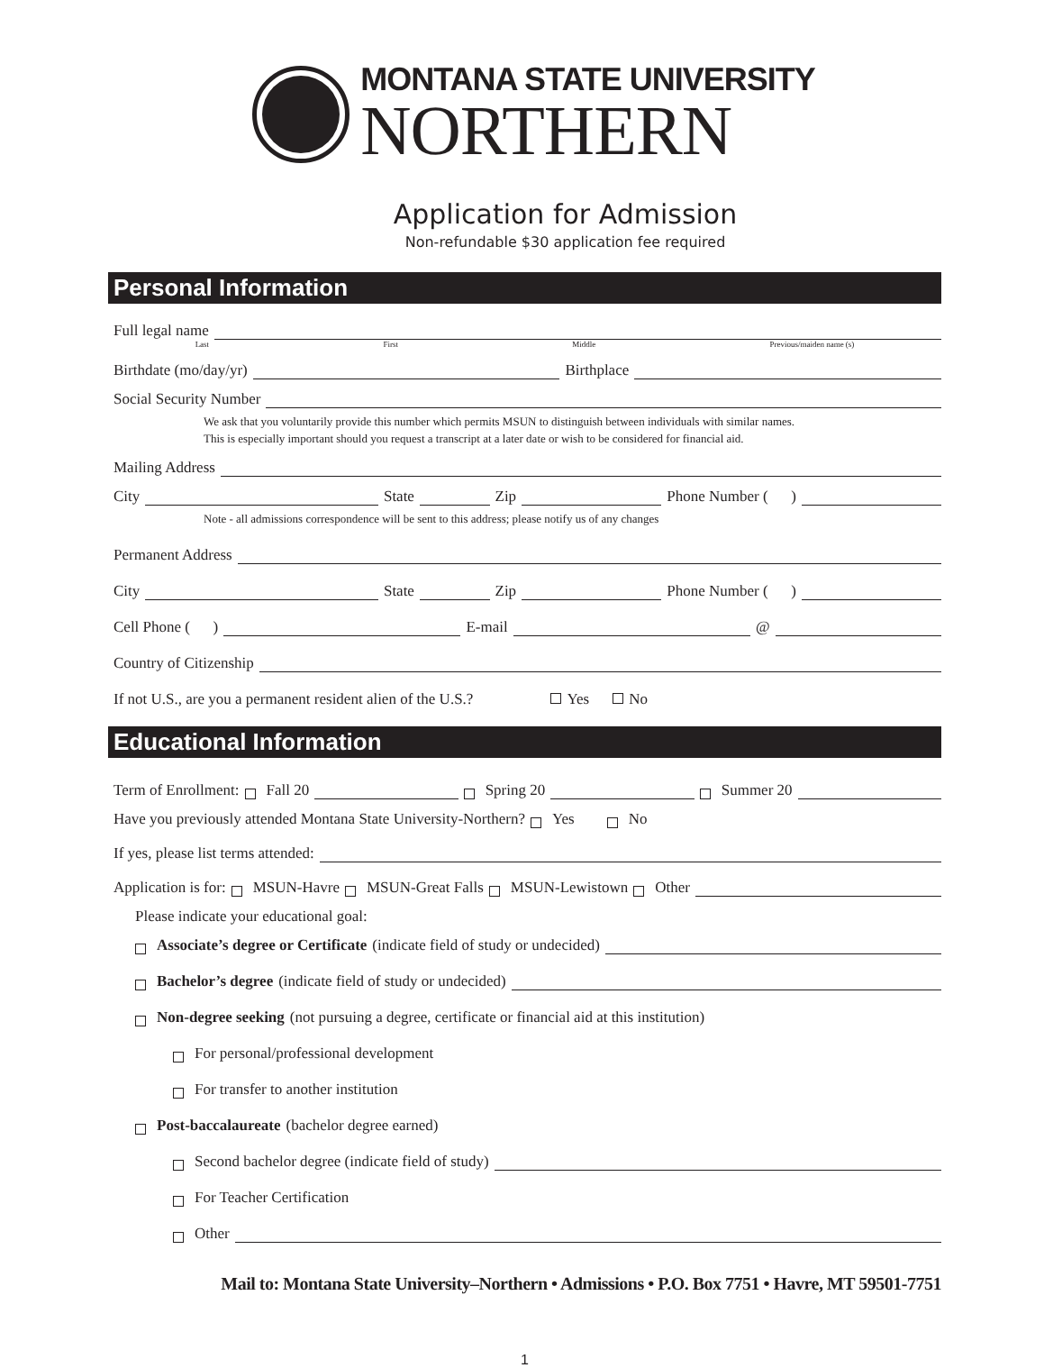MONTANA STATE UNIVERSITY
NORTHERN
Application for Admission
Non-refundable $30 application fee required
Personal Information
Full legal name
Last First Middle Previous/maiden name (s)
Birthdate (mo/day/yr) Birthplace
Social Security Number
We ask that you voluntarily provide this number which permits MSUN to distinguish between individuals with similar names.
This is especially important should you request a transcript at a later date or wish to be considered for financial aid.
Mailing Address
City State Zip Phone Number ( )
Note - all admissions correspondence will be sent to this address; please notify us of any changes
Permanent Address
City State Zip Phone Number ( )
Cell Phone ( ) E-mail @
Country of Citizenship
If not U.S., are you a permanent resident alien of the U.S.? Yes No
Educational Information
Term of Enrollment: Fall 20 Spring 20 Summer 20
Have you previously attended Montana State University-Northern? Yes No
If yes, please list terms attended:
Application is for: MSUN-Havre MSUN-Great Falls MSUN-Lewistown Other
Please indicate your educational goal:
Associate’s degree or Certificate (indicate field of study or undecided)
Bachelor’s degree (indicate field of study or undecided)
Non-degree seeking (not pursuing a degree, certificate or financial aid at this institution)
For personal/professional development
For transfer to another institution
Post-baccalaureate (bachelor degree earned)
Second bachelor degree (indicate field of study)
For Teacher Certification
Other
Mail to: Montana State University–Northern • Admissions • P.O. Box 7751 • Havre, MT 59501-7751
1